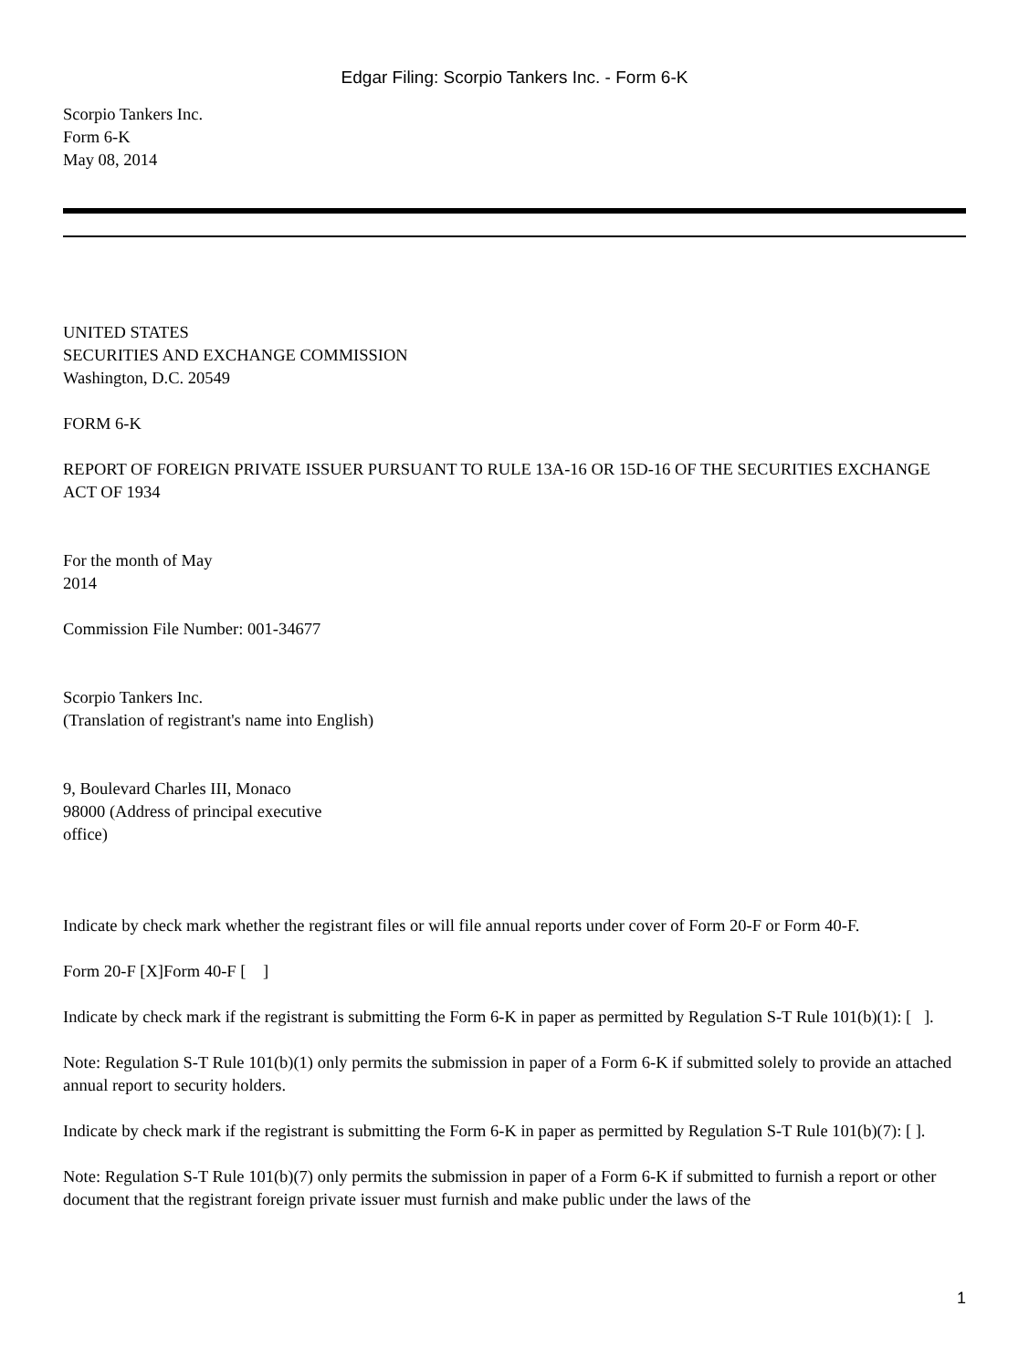Edgar Filing: Scorpio Tankers Inc. - Form 6-K
Scorpio Tankers Inc.
Form 6-K
May 08, 2014
UNITED STATES
SECURITIES AND EXCHANGE COMMISSION
Washington, D.C. 20549
FORM 6-K
REPORT OF FOREIGN PRIVATE ISSUER PURSUANT TO RULE 13A-16 OR 15D-16 OF THE SECURITIES EXCHANGE ACT OF 1934
For the month of May
2014
Commission File Number: 001-34677
Scorpio Tankers Inc.
(Translation of registrant's name into English)
9, Boulevard Charles III, Monaco
98000 (Address of principal executive
office)
Indicate by check mark whether the registrant files or will file annual reports under cover of Form 20-F or Form 40-F.
Form 20-F [X]Form 40-F [ ]
Indicate by check mark if the registrant is submitting the Form 6-K in paper as permitted by Regulation S-T Rule 101(b)(1): [ ].
Note: Regulation S-T Rule 101(b)(1) only permits the submission in paper of a Form 6-K if submitted solely to provide an attached annual report to security holders.
Indicate by check mark if the registrant is submitting the Form 6-K in paper as permitted by Regulation S-T Rule 101(b)(7): [ ].
Note: Regulation S-T Rule 101(b)(7) only permits the submission in paper of a Form 6-K if submitted to furnish a report or other document that the registrant foreign private issuer must furnish and make public under the laws of the
1